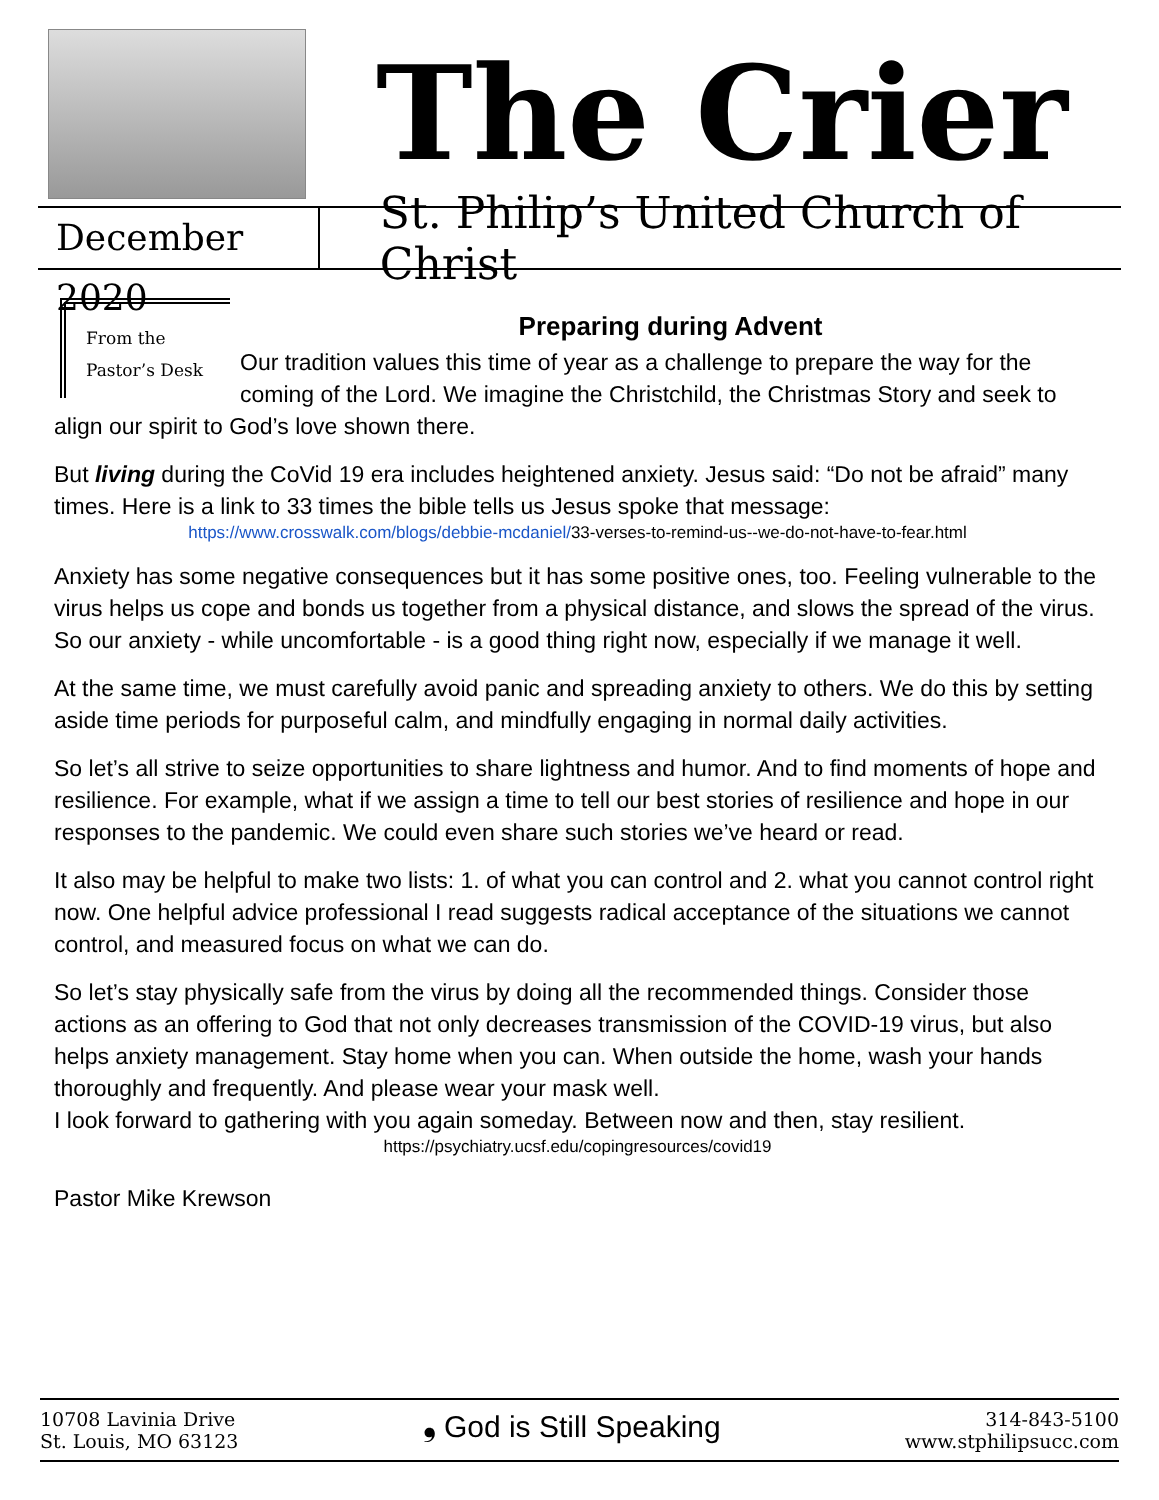The Crier
December 2020
St. Philip’s United Church of Christ
From the
Pastor’s Desk
Preparing during Advent
Our tradition values this time of year as a challenge to prepare the way for the coming of the Lord. We imagine the Christchild, the Christmas Story and seek to align our spirit to God’s love shown there.
But living during the CoVid 19 era includes heightened anxiety. Jesus said: “Do not be afraid” many times. Here is a link to 33 times the bible tells us Jesus spoke that message:
https://www.crosswalk.com/blogs/debbie-mcdaniel/33-verses-to-remind-us--we-do-not-have-to-fear.html
Anxiety has some negative consequences but it has some positive ones, too. Feeling vulnerable to the virus helps us cope and bonds us together from a physical distance, and slows the spread of the virus. So our anxiety - while uncomfortable - is a good thing right now, especially if we manage it well.
At the same time, we must carefully avoid panic and spreading anxiety to others. We do this by setting aside time periods for purposeful calm, and mindfully engaging in normal daily activities.
So let’s all strive to seize opportunities to share lightness and humor. And to find moments of hope and resilience. For example, what if we assign a time to tell our best stories of resilience and hope in our responses to the pandemic. We could even share such stories we’ve heard or read.
It also may be helpful to make two lists: 1. of what you can control and 2. what you cannot control right now. One helpful advice professional I read suggests radical acceptance of the situations we cannot control, and measured focus on what we can do.
So let’s stay physically safe from the virus by doing all the recommended things. Consider those actions as an offering to God that not only decreases transmission of the COVID-19 virus, but also helps anxiety management. Stay home when you can. When outside the home, wash your hands thoroughly and frequently. And please wear your mask well.
I look forward to gathering with you again someday. Between now and then, stay resilient.
https://psychiatry.ucsf.edu/copingresources/covid19
Pastor Mike Krewson
10708 Lavinia Drive
St. Louis, MO 63123
❟ God is Still Speaking
314-843-5100
www.stphilipsucc.com